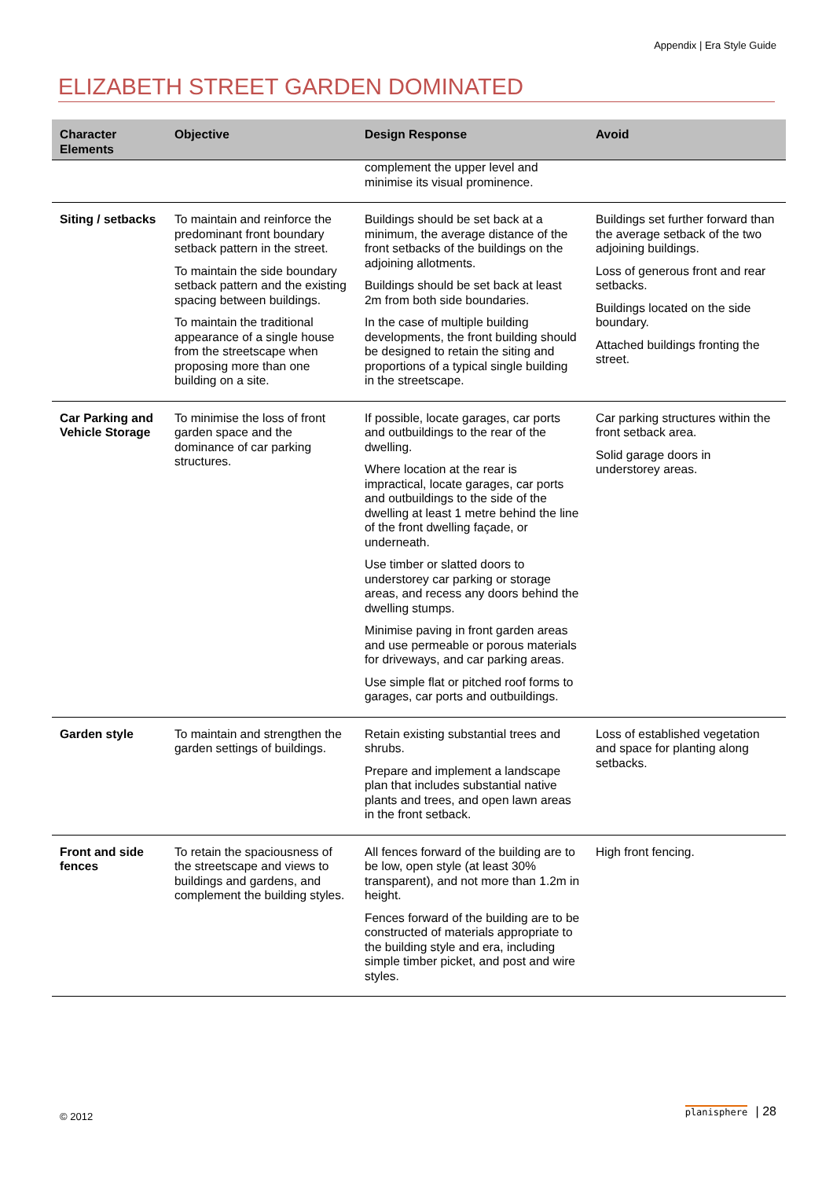Appendix | Era Style Guide
ELIZABETH STREET GARDEN DOMINATED
| Character Elements | Objective | Design Response | Avoid |
| --- | --- | --- | --- |
| | | complement the upper level and minimise its visual prominence. | |
| Siting / setbacks | To maintain and reinforce the predominant front boundary setback pattern in the street. To maintain the side boundary setback pattern and the existing spacing between buildings. To maintain the traditional appearance of a single house from the streetscape when proposing more than one building on a site. | Buildings should be set back at a minimum, the average distance of the front setbacks of the buildings on the adjoining allotments. Buildings should be set back at least 2m from both side boundaries. In the case of multiple building developments, the front building should be designed to retain the siting and proportions of a typical single building in the streetscape. | Buildings set further forward than the average setback of the two adjoining buildings. Loss of generous front and rear setbacks. Buildings located on the side boundary. Attached buildings fronting the street. |
| Car Parking and Vehicle Storage | To minimise the loss of front garden space and the dominance of car parking structures. | If possible, locate garages, car ports and outbuildings to the rear of the dwelling. Where location at the rear is impractical, locate garages, car ports and outbuildings to the side of the dwelling at least 1 metre behind the line of the front dwelling façade, or underneath. Use timber or slatted doors to understorey car parking or storage areas, and recess any doors behind the dwelling stumps. Minimise paving in front garden areas and use permeable or porous materials for driveways, and car parking areas. Use simple flat or pitched roof forms to garages, car ports and outbuildings. | Car parking structures within the front setback area. Solid garage doors in understorey areas. |
| Garden style | To maintain and strengthen the garden settings of buildings. | Retain existing substantial trees and shrubs. Prepare and implement a landscape plan that includes substantial native plants and trees, and open lawn areas in the front setback. | Loss of established vegetation and space for planting along setbacks. |
| Front and side fences | To retain the spaciousness of the streetscape and views to buildings and gardens, and complement the building styles. | All fences forward of the building are to be low, open style (at least 30% transparent), and not more than 1.2m in height. Fences forward of the building are to be constructed of materials appropriate to the building style and era, including simple timber picket, and post and wire styles. | High front fencing. |
© 2012 planisphere | 28